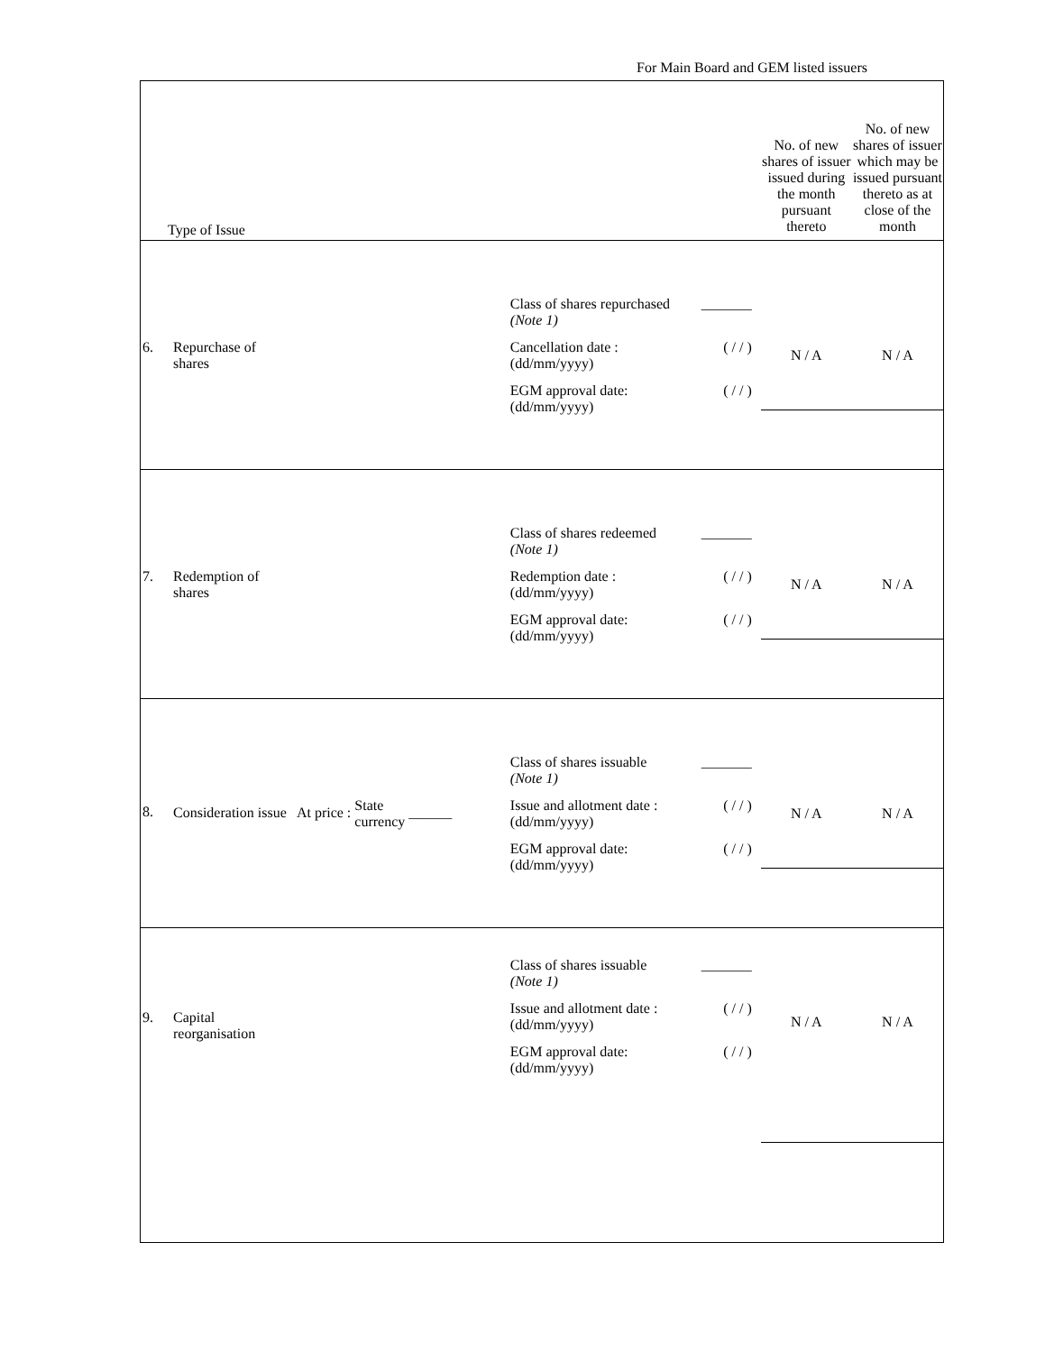For Main Board and GEM listed issuers
| Type of Issue | | No. of new shares of issuer issued during the month pursuant thereto | No. of new shares of issuer which may be issued pursuant thereto as at close of the month |
| 6. Repurchase of shares | Class of shares repurchased (Note 1) _______ Cancellation date : (dd/mm/yyyy) ( / / ) EGM approval date: (dd/mm/yyyy) ( / / ) | N / A | N / A |
| 7. Redemption of shares | Class of shares redeemed (Note 1) _______ Redemption date : (dd/mm/yyyy) ( / / ) EGM approval date: (dd/mm/yyyy) ( / / ) | N / A | N / A |
| 8. Consideration issue At price : State currency ______ | Class of shares issuable (Note 1) _______ Issue and allotment date : (dd/mm/yyyy) ( / / ) EGM approval date: (dd/mm/yyyy) ( / / ) | N / A | N / A |
| 9. Capital reorganisation | Class of shares issuable (Note 1) _______ Issue and allotment date : (dd/mm/yyyy) ( / / ) EGM approval date: (dd/mm/yyyy) ( / / ) | N / A | N / A |